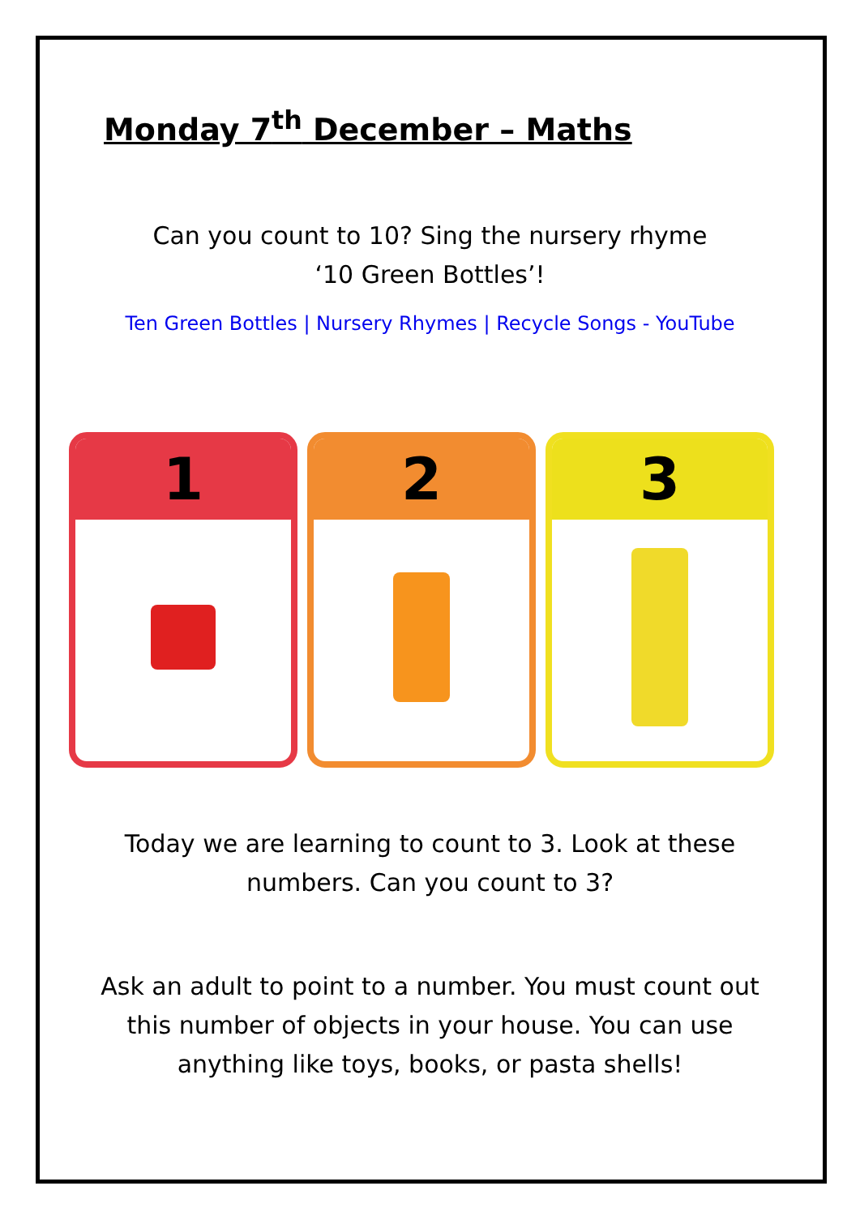Monday 7<sup>th</sup> December – Maths
Can you count to 10? Sing the nursery rhyme
‘10 Green Bottles’!
Ten Green Bottles | Nursery Rhymes | Recycle Songs - YouTube
1 2 3
Today we are learning to count to 3. Look at these
numbers. Can you count to 3?
Ask an adult to point to a number. You must count out
this number of objects in your house. You can use
anything like toys, books, or pasta shells!